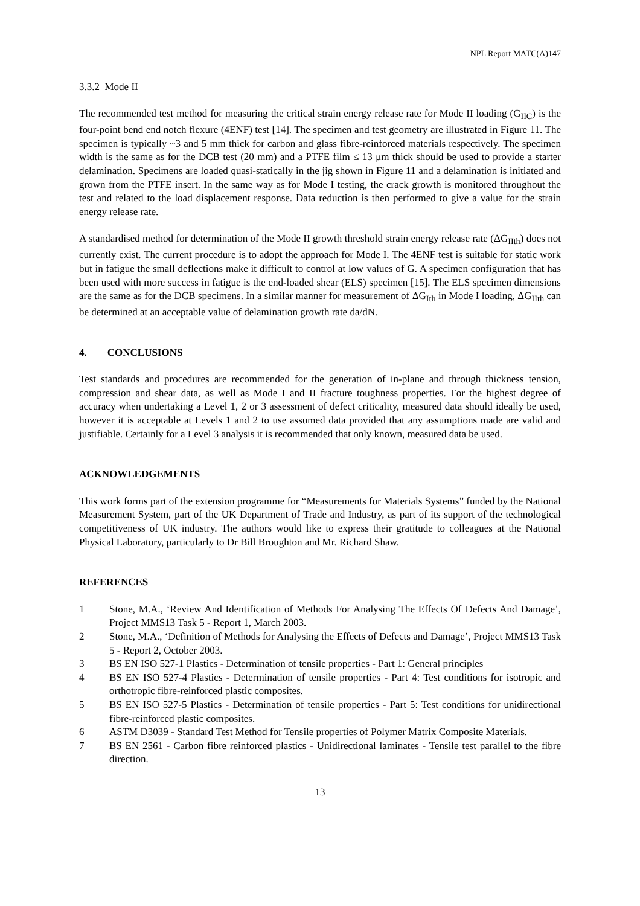NPL Report MATC(A)147
3.3.2 Mode II
The recommended test method for measuring the critical strain energy release rate for Mode II loading (G<sub>IIC</sub>) is the four-point bend end notch flexure (4ENF) test [14]. The specimen and test geometry are illustrated in Figure 11. The specimen is typically ~3 and 5 mm thick for carbon and glass fibre-reinforced materials respectively. The specimen width is the same as for the DCB test (20 mm) and a PTFE film ≤ 13 μm thick should be used to provide a starter delamination. Specimens are loaded quasi-statically in the jig shown in Figure 11 and a delamination is initiated and grown from the PTFE insert. In the same way as for Mode I testing, the crack growth is monitored throughout the test and related to the load displacement response. Data reduction is then performed to give a value for the strain energy release rate.
A standardised method for determination of the Mode II growth threshold strain energy release rate (ΔG<sub>IIth</sub>) does not currently exist. The current procedure is to adopt the approach for Mode I. The 4ENF test is suitable for static work but in fatigue the small deflections make it difficult to control at low values of G. A specimen configuration that has been used with more success in fatigue is the end-loaded shear (ELS) specimen [15]. The ELS specimen dimensions are the same as for the DCB specimens. In a similar manner for measurement of ΔG<sub>Ith</sub> in Mode I loading, ΔG<sub>IIth</sub> can be determined at an acceptable value of delamination growth rate da/dN.
4. CONCLUSIONS
Test standards and procedures are recommended for the generation of in-plane and through thickness tension, compression and shear data, as well as Mode I and II fracture toughness properties. For the highest degree of accuracy when undertaking a Level 1, 2 or 3 assessment of defect criticality, measured data should ideally be used, however it is acceptable at Levels 1 and 2 to use assumed data provided that any assumptions made are valid and justifiable. Certainly for a Level 3 analysis it is recommended that only known, measured data be used.
ACKNOWLEDGEMENTS
This work forms part of the extension programme for “Measurements for Materials Systems” funded by the National Measurement System, part of the UK Department of Trade and Industry, as part of its support of the technological competitiveness of UK industry. The authors would like to express their gratitude to colleagues at the National Physical Laboratory, particularly to Dr Bill Broughton and Mr. Richard Shaw.
REFERENCES
1 Stone, M.A., ‘Review And Identification of Methods For Analysing The Effects Of Defects And Damage’, Project MMS13 Task 5 - Report 1, March 2003.
2 Stone, M.A., ‘Definition of Methods for Analysing the Effects of Defects and Damage’, Project MMS13 Task 5 - Report 2, October 2003.
3 BS EN ISO 527-1 Plastics - Determination of tensile properties - Part 1: General principles
4 BS EN ISO 527-4 Plastics - Determination of tensile properties - Part 4: Test conditions for isotropic and orthotropic fibre-reinforced plastic composites.
5 BS EN ISO 527-5 Plastics - Determination of tensile properties - Part 5: Test conditions for unidirectional fibre-reinforced plastic composites.
6 ASTM D3039 - Standard Test Method for Tensile properties of Polymer Matrix Composite Materials.
7 BS EN 2561 - Carbon fibre reinforced plastics - Unidirectional laminates - Tensile test parallel to the fibre direction.
13